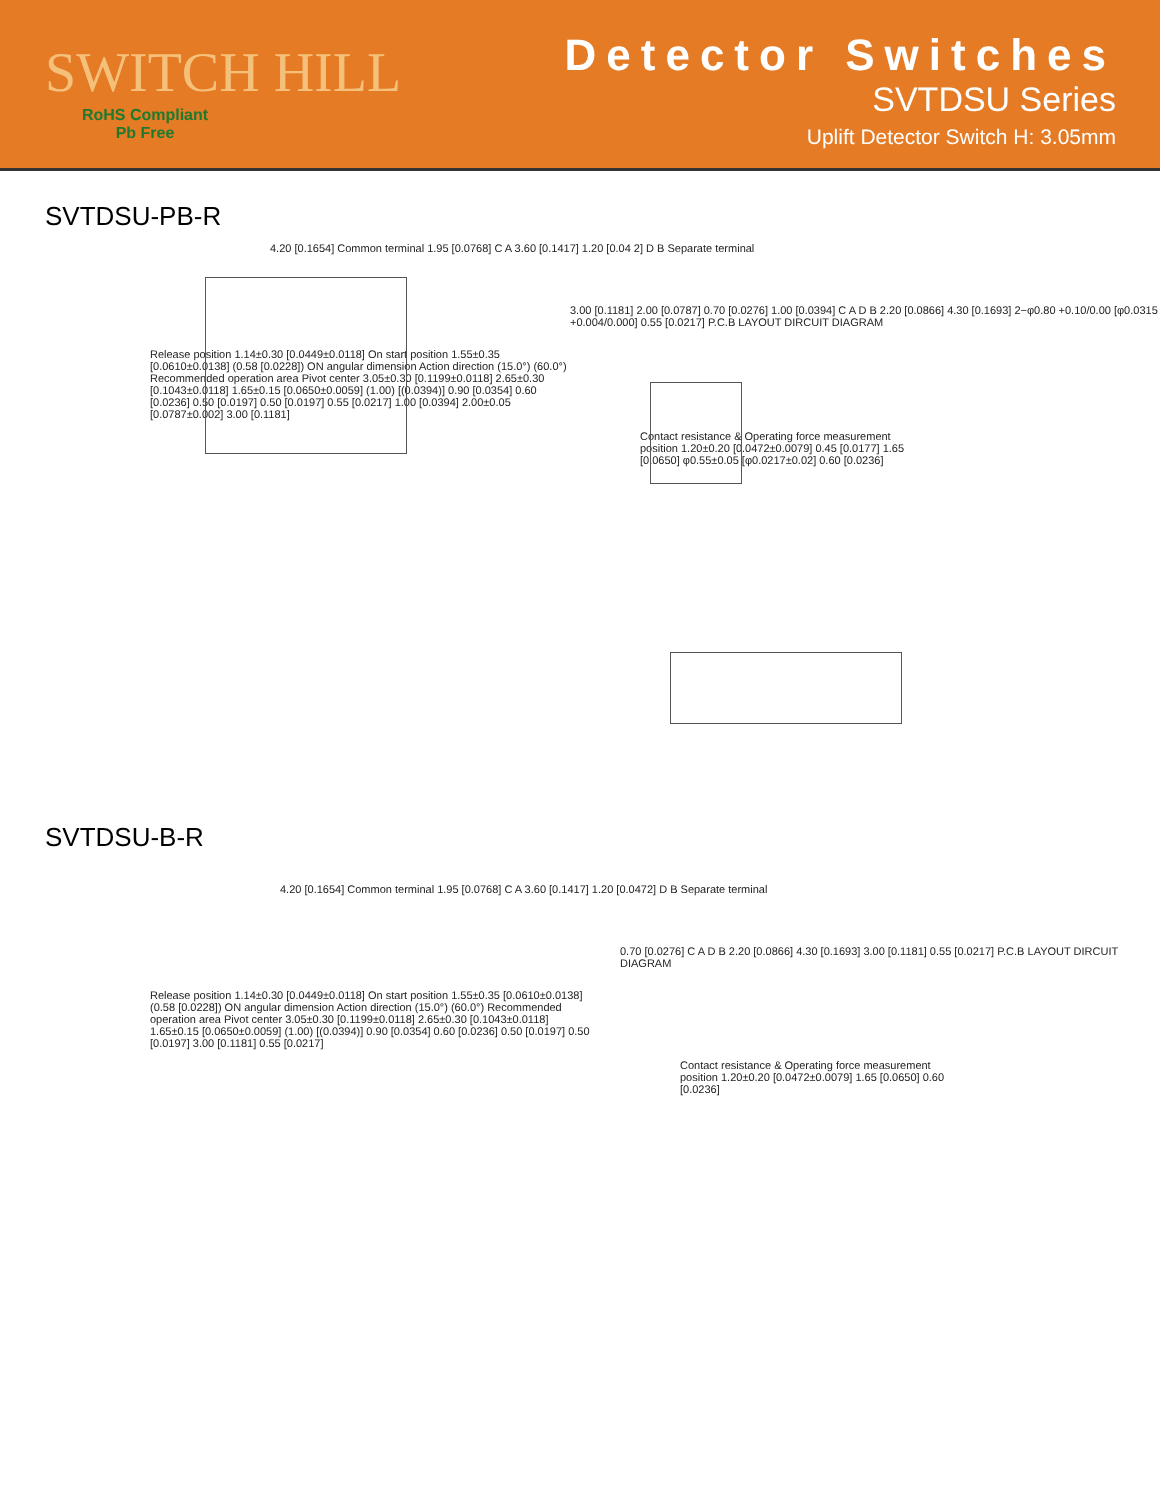SWITCH HILL
RoHS Compliant
Pb Free
Detector Switches
SVTDSU Series
Uplift Detector Switch H: 3.05mm
SVTDSU-PB-R
4.20 [0.1654] Common terminal 1.95 [0.0768] C A 3.60 [0.1417] 1.20 [0.04 2] D B Separate terminal
3.00 [0.1181] 2.00 [0.0787] 0.70 [0.0276] 1.00 [0.0394] C A D B 2.20 [0.0866] 4.30 [0.1693] 2−φ0.80 +0.10/0.00 [φ0.0315 +0.004/0.000] 0.55 [0.0217] P.C.B LAYOUT DIRCUIT DIAGRAM
Release position 1.14±0.30 [0.0449±0.0118] On start position 1.55±0.35 [0.0610±0.0138] (0.58 [0.0228]) ON angular dimension Action direction (15.0°) (60.0°) Recommended operation area Pivot center 3.05±0.30 [0.1199±0.0118] 2.65±0.30 [0.1043±0.0118] 1.65±0.15 [0.0650±0.0059] (1.00) [(0.0394)] 0.90 [0.0354] 0.60 [0.0236] 0.50 [0.0197] 0.50 [0.0197] 0.55 [0.0217] 1.00 [0.0394] 2.00±0.05 [0.0787±0.002] 3.00 [0.1181]
Contact resistance & Operating force measurement position 1.20±0.20 [0.0472±0.0079] 0.45 [0.0177] 1.65 [0.0650] φ0.55±0.05 [φ0.0217±0.02] 0.60 [0.0236]
SVTDSU-B-R
4.20 [0.1654] Common terminal 1.95 [0.0768] C A 3.60 [0.1417] 1.20 [0.0472] D B Separate terminal
0.70 [0.0276] C A D B 2.20 [0.0866] 4.30 [0.1693] 3.00 [0.1181] 0.55 [0.0217] P.C.B LAYOUT DIRCUIT DIAGRAM
Release position 1.14±0.30 [0.0449±0.0118] On start position 1.55±0.35 [0.0610±0.0138] (0.58 [0.0228]) ON angular dimension Action direction (15.0°) (60.0°) Recommended operation area Pivot center 3.05±0.30 [0.1199±0.0118] 2.65±0.30 [0.1043±0.0118] 1.65±0.15 [0.0650±0.0059] (1.00) [(0.0394)] 0.90 [0.0354] 0.60 [0.0236] 0.50 [0.0197] 0.50 [0.0197] 3.00 [0.1181] 0.55 [0.0217]
Contact resistance & Operating force measurement position 1.20±0.20 [0.0472±0.0079] 1.65 [0.0650] 0.60 [0.0236]